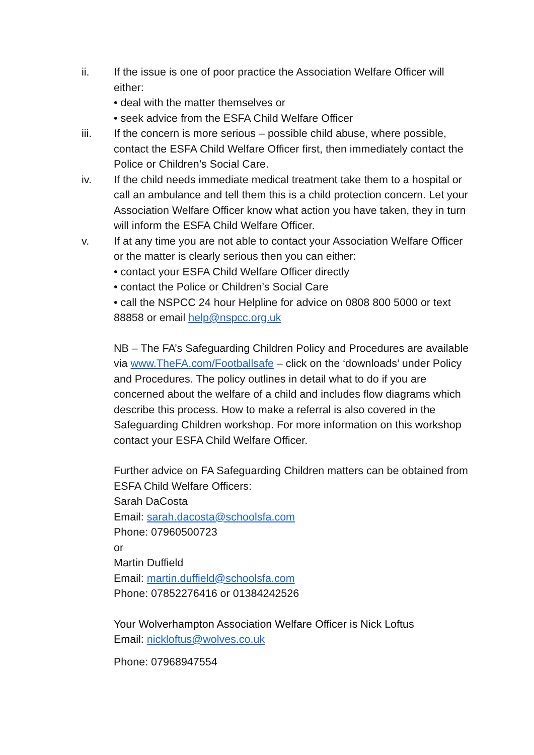ii. If the issue is one of poor practice the Association Welfare Officer will either:
• deal with the matter themselves or
• seek advice from the ESFA Child Welfare Officer
iii. If the concern is more serious – possible child abuse, where possible, contact the ESFA Child Welfare Officer first, then immediately contact the Police or Children’s Social Care.
iv. If the child needs immediate medical treatment take them to a hospital or call an ambulance and tell them this is a child protection concern. Let your Association Welfare Officer know what action you have taken, they in turn will inform the ESFA Child Welfare Officer.
v. If at any time you are not able to contact your Association Welfare Officer or the matter is clearly serious then you can either:
• contact your ESFA Child Welfare Officer directly
• contact the Police or Children’s Social Care
• call the NSPCC 24 hour Helpline for advice on 0808 800 5000 or text 88858 or email help@nspcc.org.uk
NB – The FA’s Safeguarding Children Policy and Procedures are available via www.TheFA.com/Footballsafe – click on the ‘downloads’ under Policy and Procedures. The policy outlines in detail what to do if you are concerned about the welfare of a child and includes flow diagrams which describe this process. How to make a referral is also covered in the Safeguarding Children workshop. For more information on this workshop contact your ESFA Child Welfare Officer.
Further advice on FA Safeguarding Children matters can be obtained from ESFA Child Welfare Officers:
Sarah DaCosta
Email: sarah.dacosta@schoolsfa.com
Phone: 07960500723
or
Martin Duffield
Email: martin.duffield@schoolsfa.com
Phone: 07852276416 or 01384242526
Your Wolverhampton Association Welfare Officer is Nick Loftus
Email: nickloftus@wolves.co.uk
Phone: 07968947554